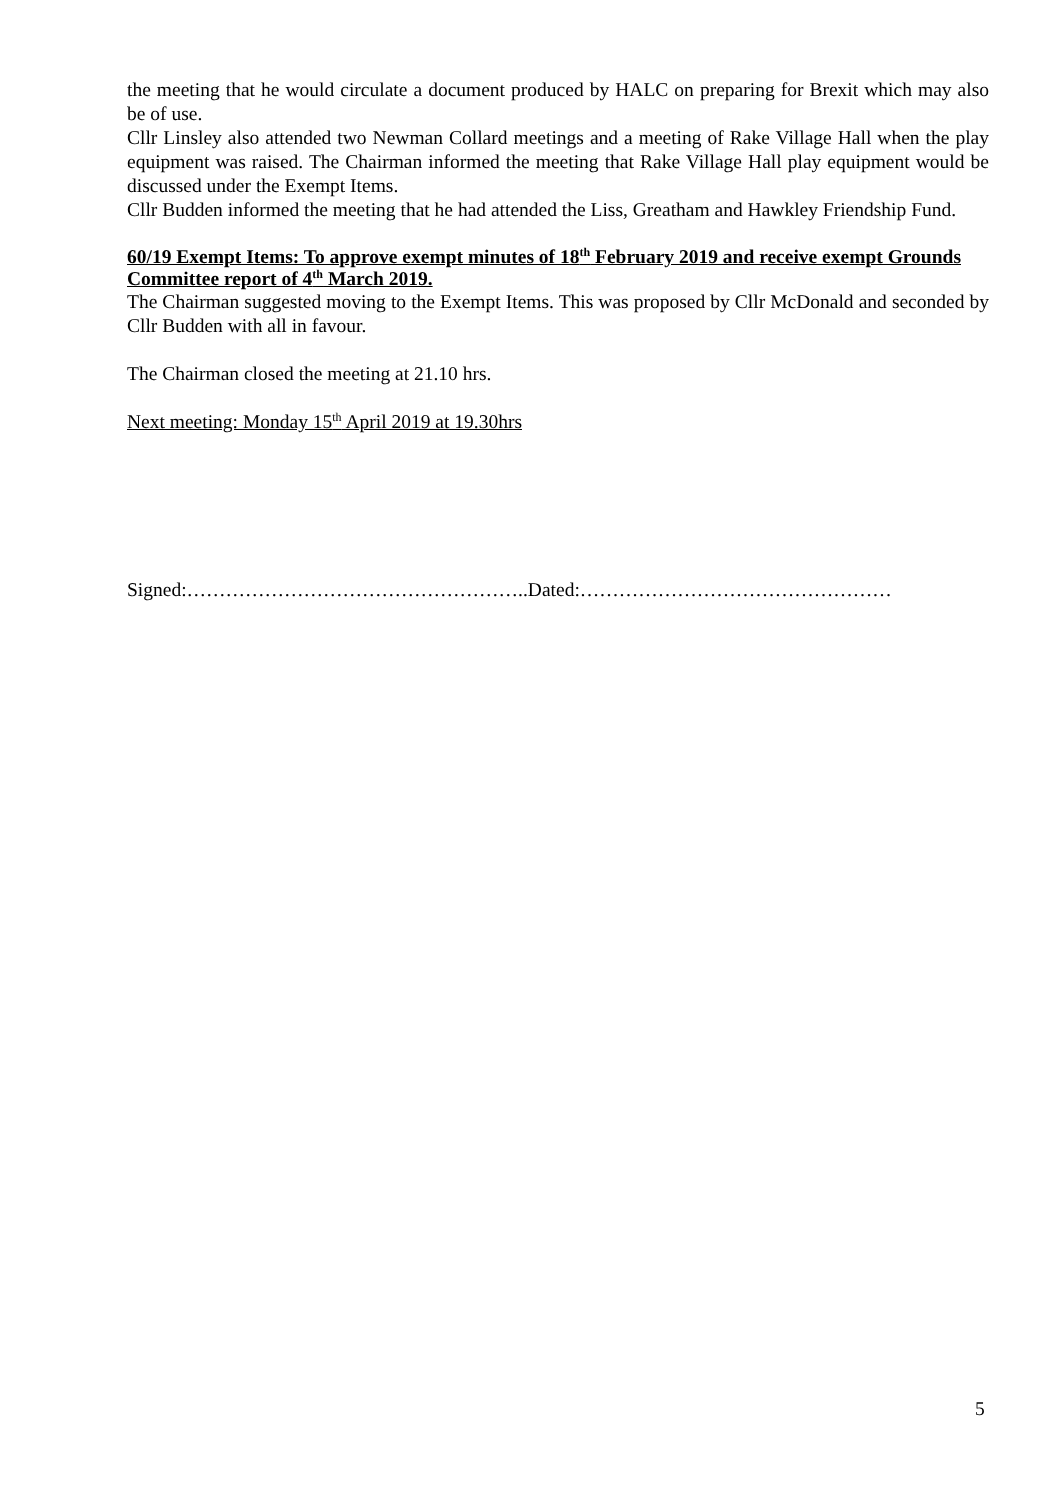the meeting that he would circulate a document produced by HALC on preparing for Brexit which may also be of use.
Cllr Linsley also attended two Newman Collard meetings and a meeting of Rake Village Hall when the play equipment was raised. The Chairman informed the meeting that Rake Village Hall play equipment would be discussed under the Exempt Items.
Cllr Budden informed the meeting that he had attended the Liss, Greatham and Hawkley Friendship Fund.
60/19 Exempt Items: To approve exempt minutes of 18<sup>th</sup> February 2019 and receive exempt Grounds Committee report of 4<sup>th</sup> March 2019.
The Chairman suggested moving to the Exempt Items. This was proposed by Cllr McDonald and seconded by Cllr Budden with all in favour.
The Chairman closed the meeting at 21.10 hrs.
Next meeting: Monday 15<sup>th</sup> April 2019 at 19.30hrs
Signed:……………………………………………..Dated:…………………………………………
5